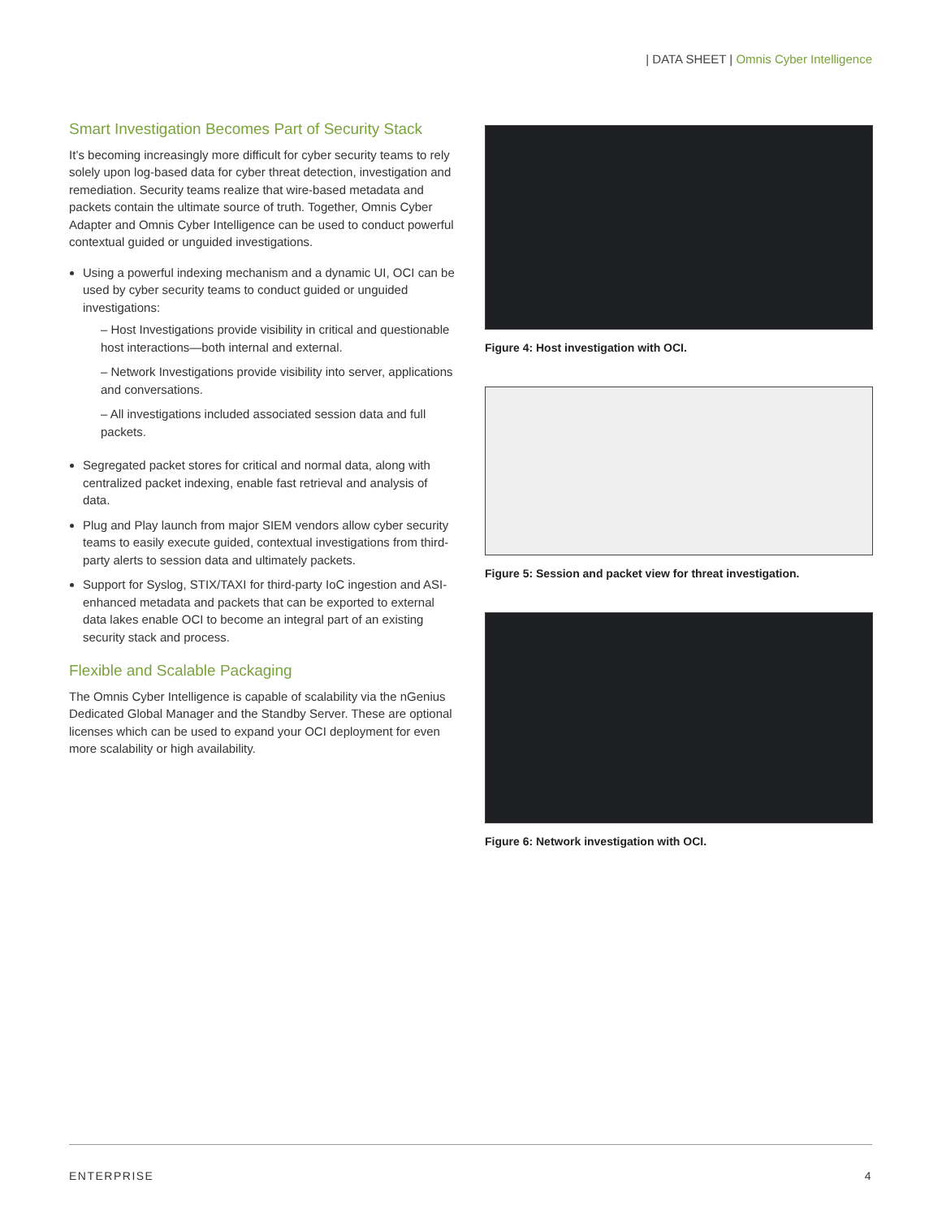| DATA SHEET | Omnis Cyber Intelligence
Smart Investigation Becomes Part of Security Stack
It’s becoming increasingly more difficult for cyber security teams to rely solely upon log-based data for cyber threat detection, investigation and remediation. Security teams realize that wire-based metadata and packets contain the ultimate source of truth. Together, Omnis Cyber Adapter and Omnis Cyber Intelligence can be used to conduct powerful contextual guided or unguided investigations.
Using a powerful indexing mechanism and a dynamic UI, OCI can be used by cyber security teams to conduct guided or unguided investigations:
– Host Investigations provide visibility in critical and questionable host interactions—both internal and external.
– Network Investigations provide visibility into server, applications and conversations.
– All investigations included associated session data and full packets.
Segregated packet stores for critical and normal data, along with centralized packet indexing, enable fast retrieval and analysis of data.
Plug and Play launch from major SIEM vendors allow cyber security teams to easily execute guided, contextual investigations from third-party alerts to session data and ultimately packets.
Support for Syslog, STIX/TAXI for third-party IoC ingestion and ASI-enhanced metadata and packets that can be exported to external data lakes enable OCI to become an integral part of an existing security stack and process.
Flexible and Scalable Packaging
The Omnis Cyber Intelligence is capable of scalability via the nGenius Dedicated Global Manager and the Standby Server. These are optional licenses which can be used to expand your OCI deployment for even more scalability or high availability.
Figure 4: Host investigation with OCI.
Figure 5: Session and packet view for threat investigation.
Figure 6: Network investigation with OCI.
ENTERPRISE 4